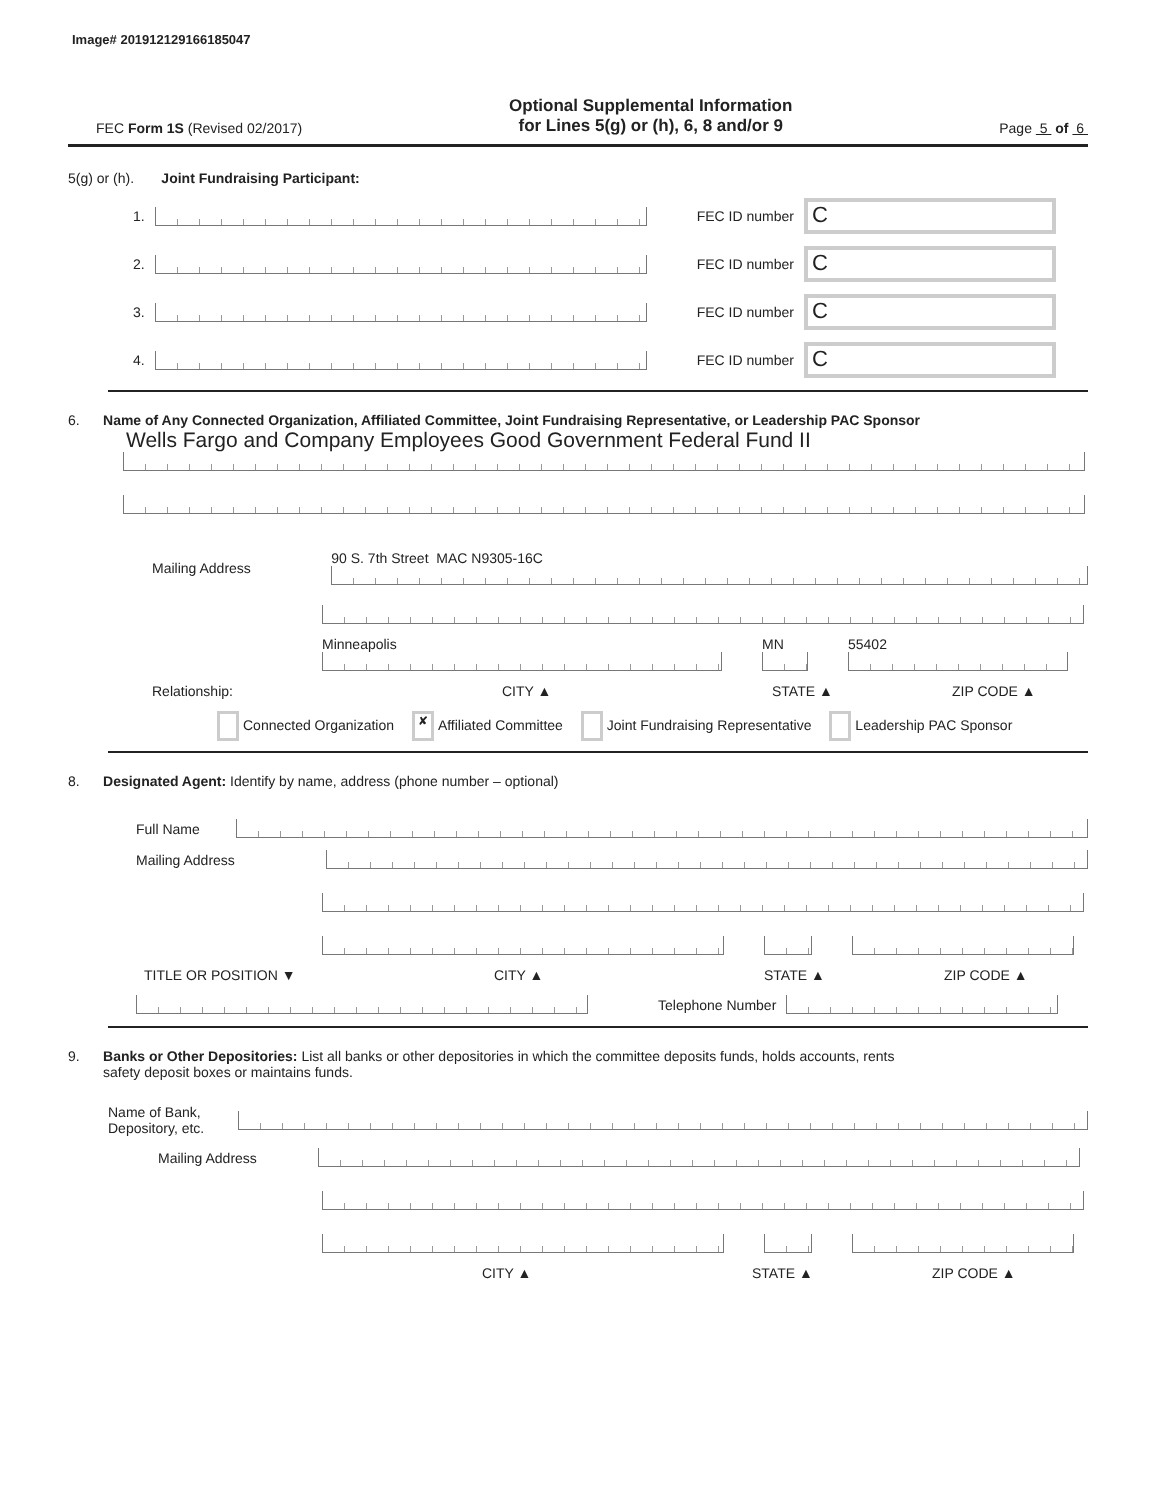Image# 201912129166185047
FEC Form 1S (Revised 02/2017)
Optional Supplemental Information
for Lines 5(g) or (h), 6, 8 and/or 9
Page 5 of 6
5(g) or (h). Joint Fundraising Participant:
1.
FEC ID number
C
2.
FEC ID number
C
3.
FEC ID number
C
4.
FEC ID number
C
6. Name of Any Connected Organization, Affiliated Committee, Joint Fundraising Representative, or Leadership PAC Sponsor
Wells Fargo and Company Employees Good Government Federal Fund II
Mailing Address 90 S. 7th Street MAC N9305-16C
Minneapolis MN 55402
Relationship: CITY ▲ STATE ▲ ZIP CODE ▲
Connected Organization ✘ Affiliated Committee Joint Fundraising Representative Leadership PAC Sponsor
8. Designated Agent: Identify by name, address (phone number – optional)
Full Name
Mailing Address
TITLE OR POSITION ▼ CITY ▲ STATE ▲ ZIP CODE ▲
Telephone Number
9. Banks or Other Depositories: List all banks or other depositories in which the committee deposits funds, holds accounts, rents
safety deposit boxes or maintains funds.
Name of Bank,
Depository, etc.
Mailing Address
CITY ▲ STATE ▲ ZIP CODE ▲